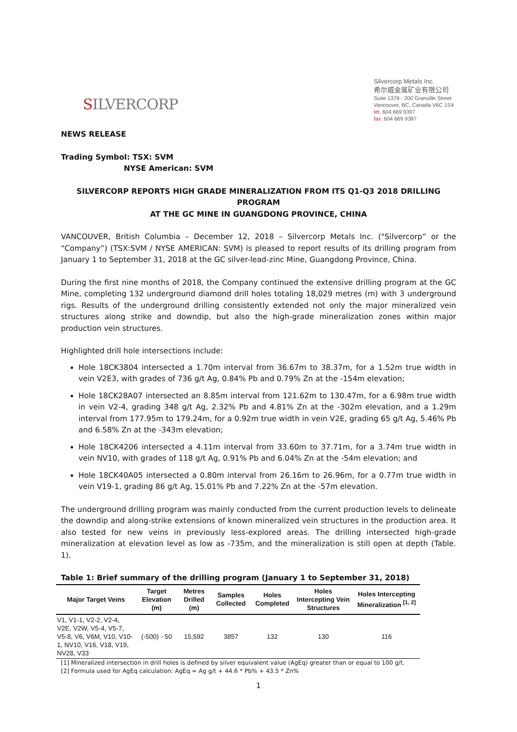SILVERCORP
Silvercorp Metals Inc.
希尔威金属矿业有限公司
Suite 1378 - 200 Granville Street
Vancouver, BC, Canada V6C 1S4
tel. 604 669 9397
fax. 604 669 9387
NEWS RELEASE
Trading Symbol: TSX: SVM
NYSE American: SVM
SILVERCORP REPORTS HIGH GRADE MINERALIZATION FROM ITS Q1-Q3 2018 DRILLING PROGRAM
AT THE GC MINE IN GUANGDONG PROVINCE, CHINA
VANCOUVER, British Columbia – December 12, 2018 – Silvercorp Metals Inc. ("Silvercorp” or the “Company”) (TSX:SVM / NYSE AMERICAN: SVM) is pleased to report results of its drilling program from January 1 to September 31, 2018 at the GC silver-lead-zinc Mine, Guangdong Province, China.
During the first nine months of 2018, the Company continued the extensive drilling program at the GC Mine, completing 132 underground diamond drill holes totaling 18,029 metres (m) with 3 underground rigs. Results of the underground drilling consistently extended not only the major mineralized vein structures along strike and downdip, but also the high-grade mineralization zones within major production vein structures.
Highlighted drill hole intersections include:
Hole 18CK3804 intersected a 1.70m interval from 36.67m to 38.37m, for a 1.52m true width in vein V2E3, with grades of 736 g/t Ag, 0.84% Pb and 0.79% Zn at the -154m elevation;
Hole 18CK28A07 intersected an 8.85m interval from 121.62m to 130.47m, for a 6.98m true width in vein V2-4, grading 348 g/t Ag, 2.32% Pb and 4.81% Zn at the -302m elevation, and a 1.29m interval from 177.95m to 179.24m, for a 0.92m true width in vein V2E, grading 65 g/t Ag, 5.46% Pb and 6.58% Zn at the -343m elevation;
Hole 18CK4206 intersected a 4.11m interval from 33.60m to 37.71m, for a 3.74m true width in vein NV10, with grades of 118 g/t Ag, 0.91% Pb and 6.04% Zn at the -54m elevation; and
Hole 18CK40A05 intersected a 0.80m interval from 26.16m to 26.96m, for a 0.77m true width in vein V19-1, grading 86 g/t Ag, 15.01% Pb and 7.22% Zn at the -57m elevation.
The underground drilling program was mainly conducted from the current production levels to delineate the downdip and along-strike extensions of known mineralized vein structures in the production area. It also tested for new veins in previously less-explored areas. The drilling intersected high-grade mineralization at elevation level as low as -735m, and the mineralization is still open at depth (Table. 1).
Table 1: Brief summary of the drilling program (January 1 to September 31, 2018)
| Major Target Veins | Target Elevation (m) | Metres Drilled (m) | Samples Collected | Holes Completed | Holes Intercepting Vein Structures | Holes Intercepting Mineralization <sup>[1, 2]</sup> |
| --- | --- | --- | --- | --- | --- | --- |
| V1, V1-1, V2-2, V2-4, V2E, V2W, V5-4, V5-7, V5-8, V6, V6M, V10, V10-1, NV10, V16, V18, V19, NV28, V33 | (-500) - 50 | 15,592 | 3857 | 132 | 130 | 116 |
[1] Mineralized intersection in drill holes is defined by silver equivalent value (AgEq) greater than or equal to 100 g/t.
[2] Formula used for AgEq calculation: AgEq = Ag g/t + 44.6 * Pb% + 43.5 * Zn%
1